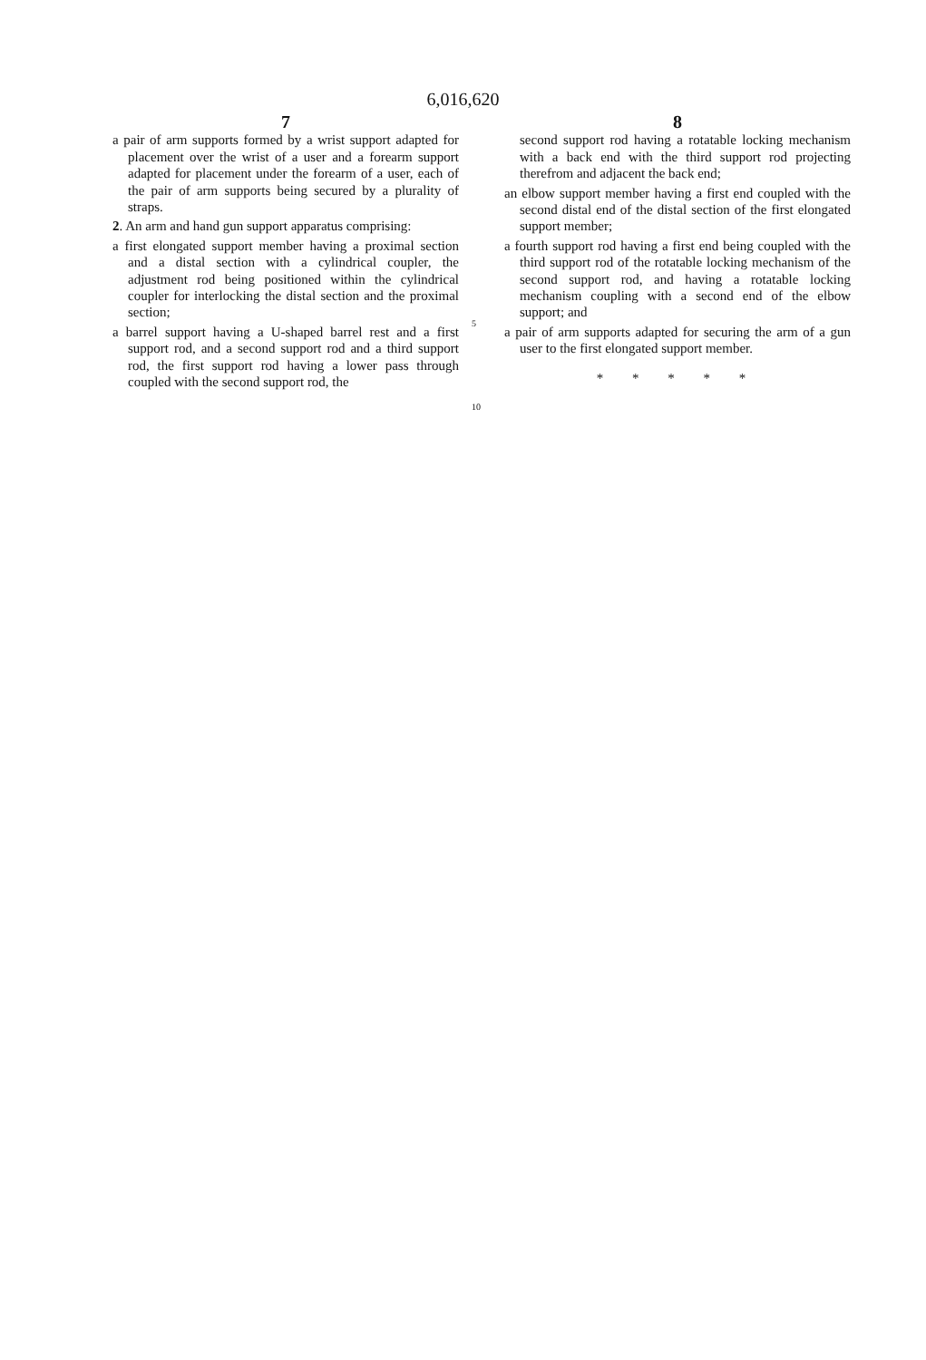6,016,620
7
a pair of arm supports formed by a wrist support adapted for placement over the wrist of a user and a forearm support adapted for placement under the forearm of a user, each of the pair of arm supports being secured by a plurality of straps.
2. An arm and hand gun support apparatus comprising:
a first elongated support member having a proximal section and a distal section with a cylindrical coupler, the adjustment rod being positioned within the cylindrical coupler for interlocking the distal section and the proximal section;
a barrel support having a U-shaped barrel rest and a first support rod, and a second support rod and a third support rod, the first support rod having a lower pass through coupled with the second support rod, the
5
10
8
second support rod having a rotatable locking mechanism with a back end with the third support rod projecting therefrom and adjacent the back end;
an elbow support member having a first end coupled with the second distal end of the distal section of the first elongated support member;
a fourth support rod having a first end being coupled with the third support rod of the rotatable locking mechanism of the second support rod, and having a rotatable locking mechanism coupling with a second end of the elbow support; and
a pair of arm supports adapted for securing the arm of a gun user to the first elongated support member.
* * * * *